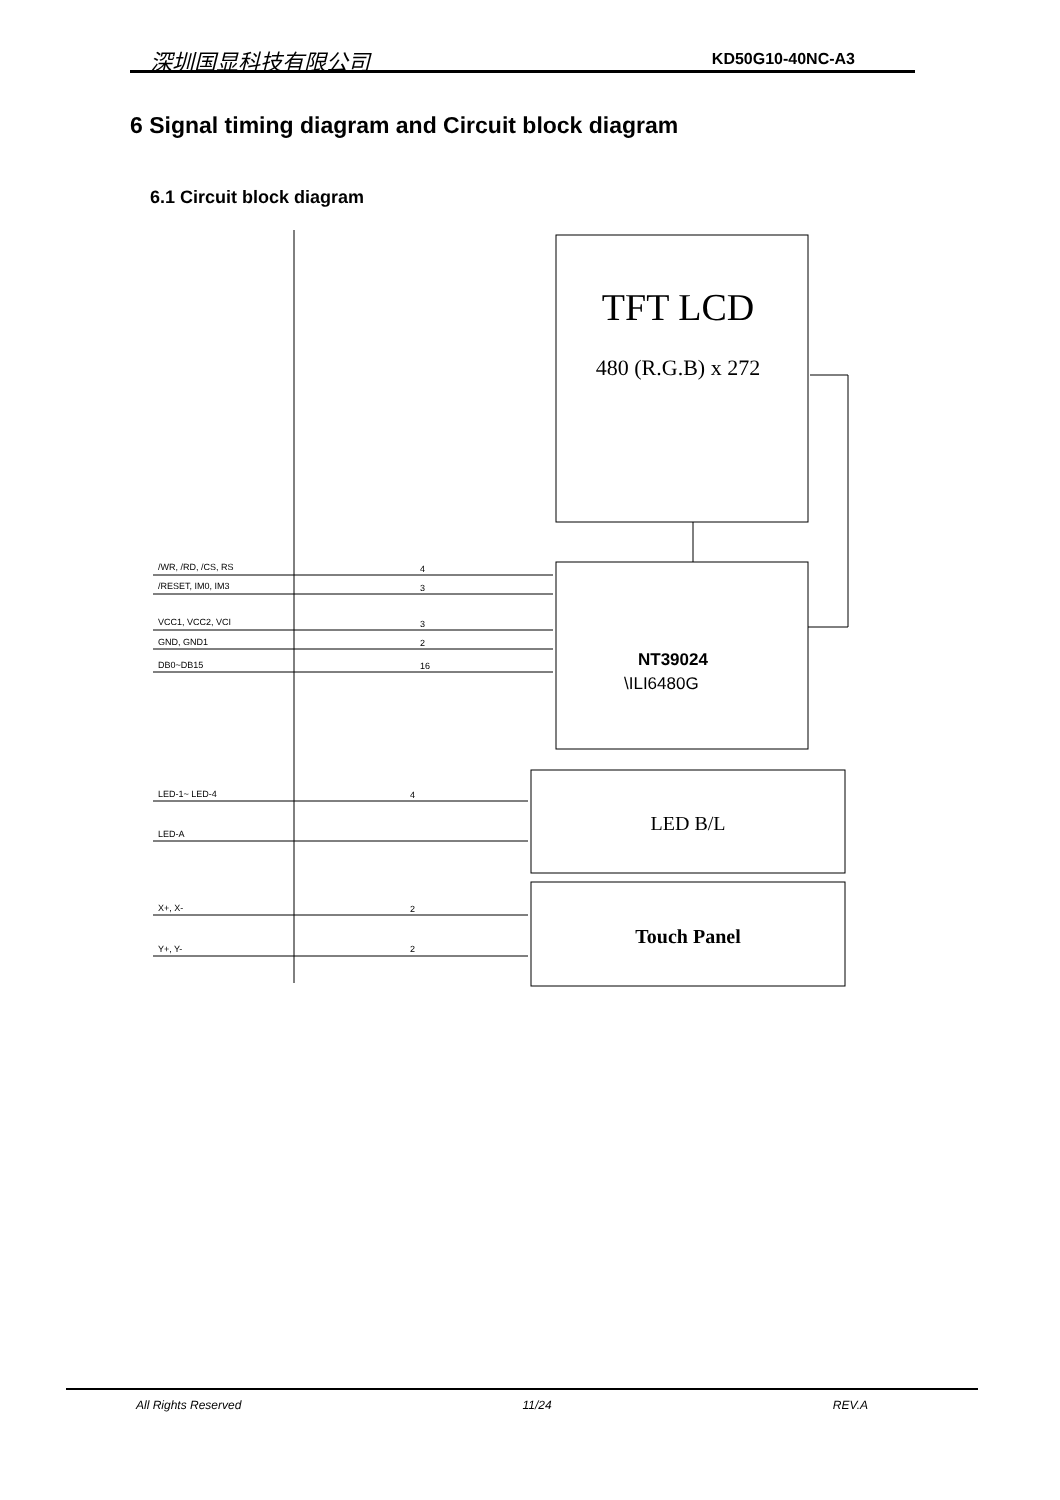深圳国显科技有限公司 KD50G10-40NC-A3
6 Signal timing diagram and Circuit block diagram
6.1 Circuit block diagram
TFT LCD
480 (R.G.B) x 272
NT39024
\ILI6480G
LED B/L
Touch Panel
/WR, /RD, /CS, RS
/RESET, IM0, IM3
VCC1, VCC2, VCI
GND, GND1
DB0~DB15
LED-1~ LED-4
LED-A
X+, X-
Y+, Y-
4
3
3
2
16
4
2
2
All Rights Reserved 11/24 REV.A